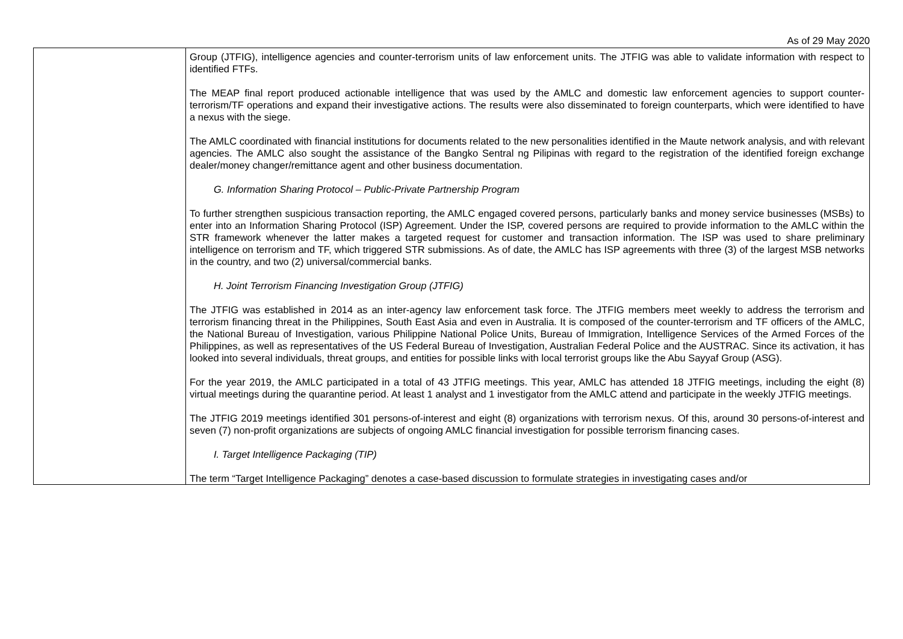As of 29 May 2020
| | Group (JTFIG), intelligence agencies and counter-terrorism units of law enforcement units. The JTFIG was able to validate information with respect to identified FTFs. The MEAP final report produced actionable intelligence that was used by the AMLC and domestic law enforcement agencies to support counter-terrorism/TF operations and expand their investigative actions. The results were also disseminated to foreign counterparts, which were identified to have a nexus with the siege. The AMLC coordinated with financial institutions for documents related to the new personalities identified in the Maute network analysis, and with relevant agencies. The AMLC also sought the assistance of the Bangko Sentral ng Pilipinas with regard to the registration of the identified foreign exchange dealer/money changer/remittance agent and other business documentation. G. Information Sharing Protocol – Public-Private Partnership Program To further strengthen suspicious transaction reporting, the AMLC engaged covered persons, particularly banks and money service businesses (MSBs) to enter into an Information Sharing Protocol (ISP) Agreement. Under the ISP, covered persons are required to provide information to the AMLC within the STR framework whenever the latter makes a targeted request for customer and transaction information. The ISP was used to share preliminary intelligence on terrorism and TF, which triggered STR submissions. As of date, the AMLC has ISP agreements with three (3) of the largest MSB networks in the country, and two (2) universal/commercial banks. H. Joint Terrorism Financing Investigation Group (JTFIG) The JTFIG was established in 2014 as an inter-agency law enforcement task force. The JTFIG members meet weekly to address the terrorism and terrorism financing threat in the Philippines, South East Asia and even in Australia. It is composed of the counter-terrorism and TF officers of the AMLC, the National Bureau of Investigation, various Philippine National Police Units, Bureau of Immigration, Intelligence Services of the Armed Forces of the Philippines, as well as representatives of the US Federal Bureau of Investigation, Australian Federal Police and the AUSTRAC. Since its activation, it has looked into several individuals, threat groups, and entities for possible links with local terrorist groups like the Abu Sayyaf Group (ASG). For the year 2019, the AMLC participated in a total of 43 JTFIG meetings. This year, AMLC has attended 18 JTFIG meetings, including the eight (8) virtual meetings during the quarantine period. At least 1 analyst and 1 investigator from the AMLC attend and participate in the weekly JTFIG meetings. The JTFIG 2019 meetings identified 301 persons-of-interest and eight (8) organizations with terrorism nexus. Of this, around 30 persons-of-interest and seven (7) non-profit organizations are subjects of ongoing AMLC financial investigation for possible terrorism financing cases. I. Target Intelligence Packaging (TIP) The term “Target Intelligence Packaging” denotes a case-based discussion to formulate strategies in investigating cases and/or |